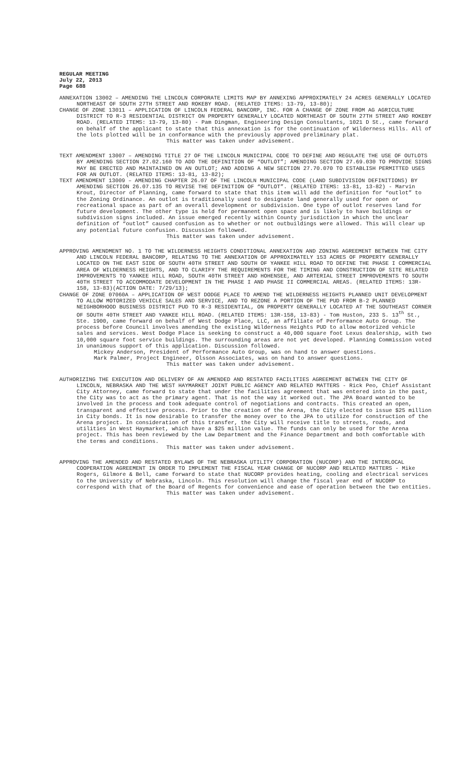REGULAR MEETING
July 22, 2013
Page 688
ANNEXATION 13002 – AMENDING THE LINCOLN CORPORATE LIMITS MAP BY ANNEXING APPROXIMATELY 24 ACRES GENERALLY LOCATED NORTHEAST OF SOUTH 27TH STREET AND ROKEBY ROAD. (RELATED ITEMS: 13-79, 13-80);
CHANGE OF ZONE 13011 – APPLICATION OF LINCOLN FEDERAL BANCORP, INC. FOR A CHANGE OF ZONE FROM AG AGRICULTURE DISTRICT TO R-3 RESIDENTIAL DISTRICT ON PROPERTY GENERALLY LOCATED NORTHEAST OF SOUTH 27TH STREET AND ROKEBY ROAD. (RELATED ITEMS: 13-79, 13-80) - Pam Dingman, Engineering Design Consultants, 1021 D St., came forward on behalf of the applicant to state that this annexation is for the continuation of Wilderness Hills. All of the lots plotted will be in conformance with the previously approved preliminary plat.
This matter was taken under advisement.
TEXT AMENDMENT 13007 – AMENDING TITLE 27 OF THE LINCOLN MUNICIPAL CODE TO DEFINE AND REGULATE THE USE OF OUTLOTS BY AMENDING SECTION 27.02.160 TO ADD THE DEFINITION OF “OUTLOT”; AMENDING SECTION 27.69.030 TO PROVIDE SIGNS MAY BE ERECTED AND MAINTAINED ON AN OUTLOT; AND ADDING A NEW SECTION 27.70.070 TO ESTABLISH PERMITTED USES FOR AN OUTLOT. (RELATED ITEMS: 13-81, 13-82);
TEXT AMENDMENT 13009 – AMENDING CHAPTER 26.07 OF THE LINCOLN MUNICIPAL CODE (LAND SUBDIVISION DEFINITIONS) BY AMENDING SECTION 26.07.135 TO REVISE THE DEFINITION OF “OUTLOT”. (RELATED ITEMS: 13-81, 13-82) - Marvin Krout, Director of Planning, came forward to state that this item will add the definition for “outlot” to the Zoning Ordinance. An outlot is traditionally used to designate land generally used for open or recreational space as part of an overall development or subdivision. One type of outlot reserves land for future development. The other type is held for permanent open space and is likely to have buildings or subdivision signs included. An issue emerged recently within County jurisdiction in which the unclear definition of “outlot” caused confusion as to whether or not outbuildings were allowed. This will clear up any potential future confusion. Discussion followed.
This matter was taken under advisement.
APPROVING AMENDMENT NO. 1 TO THE WILDERNESS HEIGHTS CONDITIONAL ANNEXATION AND ZONING AGREEMENT BETWEEN THE CITY AND LINCOLN FEDERAL BANCORP, RELATING TO THE ANNEXATION OF APPROXIMATELY 153 ACRES OF PROPERTY GENERALLY LOCATED ON THE EAST SIDE OF SOUTH 40TH STREET AND SOUTH OF YANKEE HILL ROAD TO DEFINE THE PHASE I COMMERCIAL AREA OF WILDERNESS HEIGHTS, AND TO CLARIFY THE REQUIREMENTS FOR THE TIMING AND CONSTRUCTION OF SITE RELATED IMPROVEMENTS TO YANKEE HILL ROAD, SOUTH 40TH STREET AND HOHENSEE, AND ARTERIAL STREET IMPROVEMENTS TO SOUTH 40TH STREET TO ACCOMMODATE DEVELOPMENT IN THE PHASE I AND PHASE II COMMERCIAL AREAS. (RELATED ITEMS: 13R-158, 13-83)(ACTION DATE: 7/29/13);
CHANGE OF ZONE 07060A – APPLICATION OF WEST DODGE PLACE TO AMEND THE WILDERNESS HEIGHTS PLANNED UNIT DEVELOPMENT TO ALLOW MOTORIZED VEHICLE SALES AND SERVICE, AND TO REZONE A PORTION OF THE PUD FROM B-2 PLANNED NEIGHBORHOOD BUSINESS DISTRICT PUD TO R-3 RESIDENTIAL, ON PROPERTY GENERALLY LOCATED AT THE SOUTHEAST CORNER OF SOUTH 40TH STREET AND YANKEE HILL ROAD. (RELATED ITEMS: 13R-158, 13-83) - Tom Huston, 233 S. 13<sup>th</sup> St., Ste. 1900, came forward on behalf of West Dodge Place, LLC, an affiliate of Performance Auto Group. The process before Council involves amending the existing Wilderness Heights PUD to allow motorized vehicle sales and services. West Dodge Place is seeking to construct a 40,000 square foot Lexus dealership, with two 10,000 square foot service buildings. The surrounding areas are not yet developed. Planning Commission voted in unanimous support of this application. Discussion followed.
Mickey Anderson, President of Performance Auto Group, was on hand to answer questions.
Mark Palmer, Project Engineer, Olsson Associates, was on hand to answer questions.
This matter was taken under advisement.
AUTHORIZING THE EXECUTION AND DELIVERY OF AN AMENDED AND RESTATED FACILITIES AGREEMENT BETWEEN THE CITY OF LINCOLN, NEBRASKA AND THE WEST HAYMARKET JOINT PUBLIC AGENCY AND RELATED MATTERS - Rick Peo, Chief Assistant City Attorney, came forward to state that under the facilities agreement that was entered into in the past, the City was to act as the primary agent. That is not the way it worked out. The JPA Board wanted to be involved in the process and took adequate control of negotiations and contracts. This created an open, transparent and effective process. Prior to the creation of the Arena, the City elected to issue $25 million in City bonds. It is now desirable to transfer the money over to the JPA to utilize for construction of the Arena project. In consideration of this transfer, the City will receive title to streets, roads, and utilities in West Haymarket, which have a $25 million value. The funds can only be used for the Arena project. This has been reviewed by the Law Department and the Finance Department and both comfortable with the terms and conditions.
This matter was taken under advisement.
APPROVING THE AMENDED AND RESTATED BYLAWS OF THE NEBRASKA UTILITY CORPORATION (NUCORP) AND THE INTERLOCAL COOPERATION AGREEMENT IN ORDER TO IMPLEMENT THE FISCAL YEAR CHANGE OF NUCORP AND RELATED MATTERS - Mike Rogers, Gilmore & Bell, came forward to state that NUCORP provides heating, cooling and electrical services to the University of Nebraska, Lincoln. This resolution will change the fiscal year end of NUCORP to correspond with that of the Board of Regents for convenience and ease of operation between the two entities.
This matter was taken under advisement.